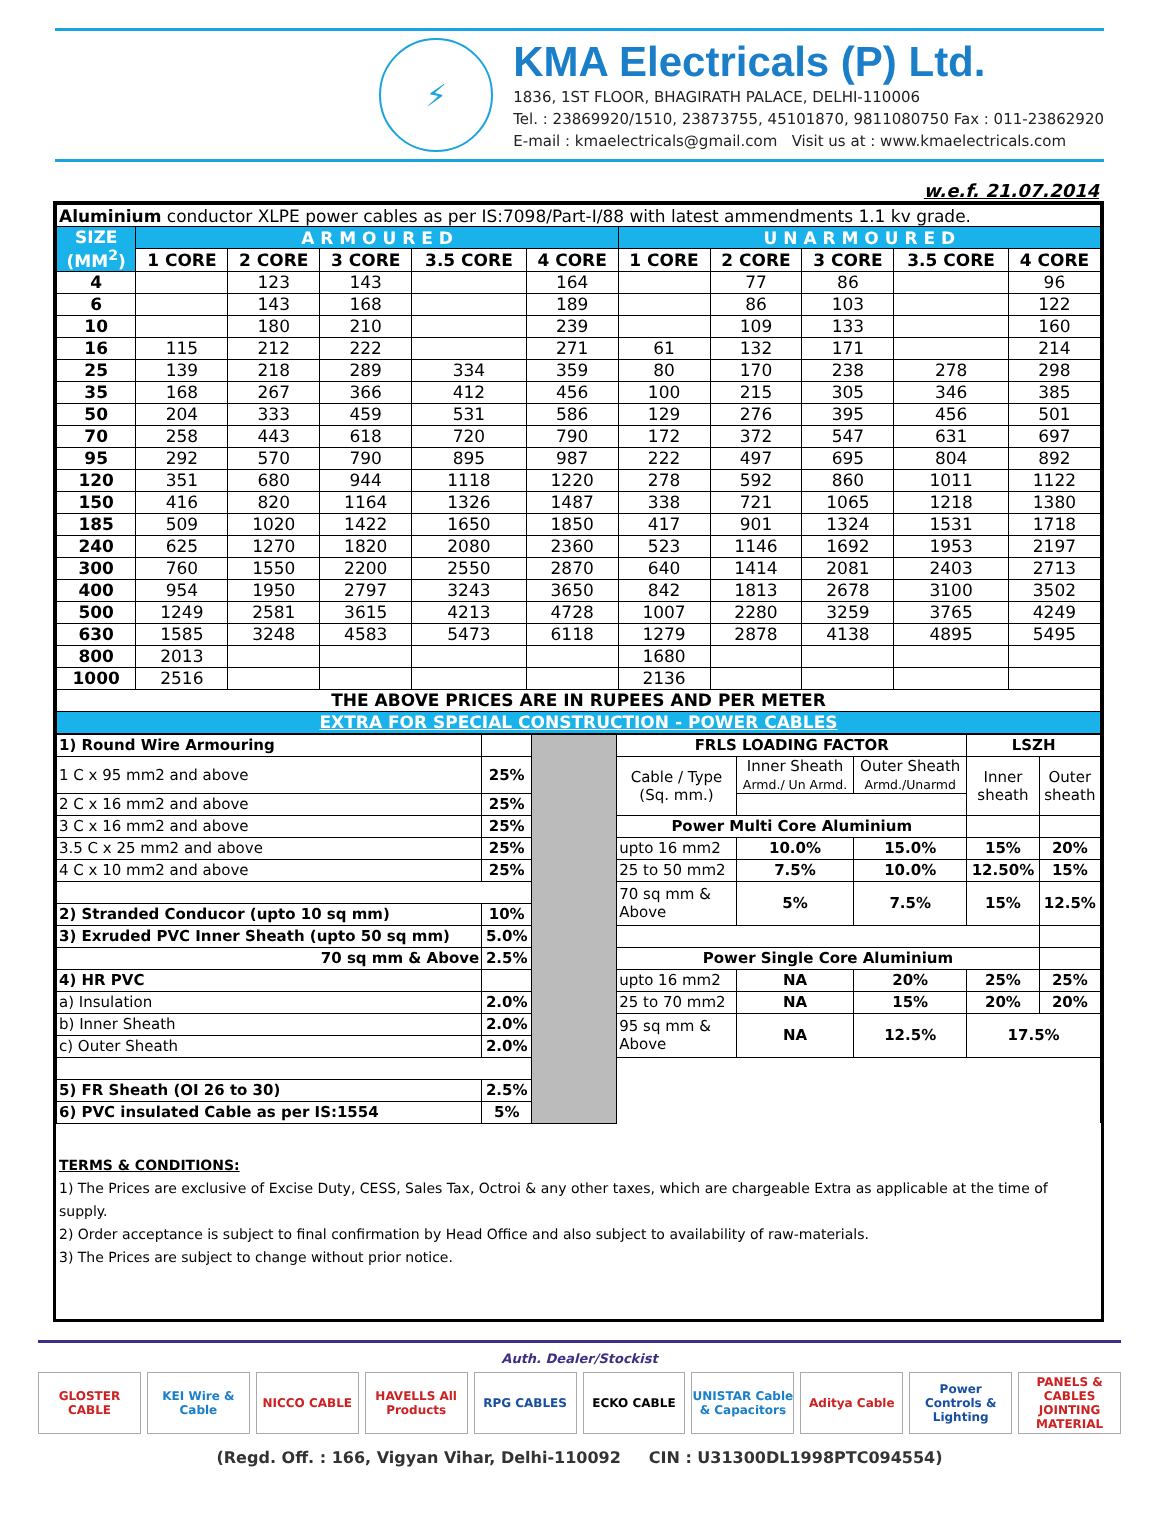⚡
KMA Electricals (P) Ltd.
1836, 1ST FLOOR, BHAGIRATH PALACE, DELHI-110006
Tel. : 23869920/1510, 23873755, 45101870, 9811080750 Fax : 011-23862920
E-mail : kmaelectricals@gmail.com Visit us at : www.kmaelectricals.com
w.e.f. 21.07.2014
| Aluminium conductor XLPE power cables as per IS:7098/Part-I/88 with latest ammendments 1.1 kv grade. | | | | | | | | | | |
| SIZE (MM<sup>2</sup>) | A R M O U R E D | | | | | U N A R M O U R E D | | | | |
| | 1 CORE | 2 CORE | 3 CORE | 3.5 CORE | 4 CORE | 1 CORE | 2 CORE | 3 CORE | 3.5 CORE | 4 CORE |
| 4 | | 123 | 143 | | 164 | | 77 | 86 | | 96 |
| 6 | | 143 | 168 | | 189 | | 86 | 103 | | 122 |
| 10 | | 180 | 210 | | 239 | | 109 | 133 | | 160 |
| 16 | 115 | 212 | 222 | | 271 | 61 | 132 | 171 | | 214 |
| 25 | 139 | 218 | 289 | 334 | 359 | 80 | 170 | 238 | 278 | 298 |
| 35 | 168 | 267 | 366 | 412 | 456 | 100 | 215 | 305 | 346 | 385 |
| 50 | 204 | 333 | 459 | 531 | 586 | 129 | 276 | 395 | 456 | 501 |
| 70 | 258 | 443 | 618 | 720 | 790 | 172 | 372 | 547 | 631 | 697 |
| 95 | 292 | 570 | 790 | 895 | 987 | 222 | 497 | 695 | 804 | 892 |
| 120 | 351 | 680 | 944 | 1118 | 1220 | 278 | 592 | 860 | 1011 | 1122 |
| 150 | 416 | 820 | 1164 | 1326 | 1487 | 338 | 721 | 1065 | 1218 | 1380 |
| 185 | 509 | 1020 | 1422 | 1650 | 1850 | 417 | 901 | 1324 | 1531 | 1718 |
| 240 | 625 | 1270 | 1820 | 2080 | 2360 | 523 | 1146 | 1692 | 1953 | 2197 |
| 300 | 760 | 1550 | 2200 | 2550 | 2870 | 640 | 1414 | 2081 | 2403 | 2713 |
| 400 | 954 | 1950 | 2797 | 3243 | 3650 | 842 | 1813 | 2678 | 3100 | 3502 |
| 500 | 1249 | 2581 | 3615 | 4213 | 4728 | 1007 | 2280 | 3259 | 3765 | 4249 |
| 630 | 1585 | 3248 | 4583 | 5473 | 6118 | 1279 | 2878 | 4138 | 4895 | 5495 |
| 800 | 2013 | | | | | 1680 | | | | |
| 1000 | 2516 | | | | | 2136 | | | | |
| THE ABOVE PRICES ARE IN RUPEES AND PER METER | | | | | | | | | | |
| EXTRA FOR SPECIAL CONSTRUCTION - POWER CABLES | | | | | | | | | | |
| 1) Round Wire Armouring | | | FRLS LOADING FACTOR | | | LSZH | |
| 1 C x 95 mm2 and above | 25% | | Cable / Type (Sq. mm.) | Inner Sheath Armd./ Un Armd. | Outer Sheath Armd./Unarmd | Inner sheath | Outer sheath |
| 2 C x 16 mm2 and above | 25% | | | | | | |
| 3 C x 16 mm2 and above | 25% | | Power Multi Core Aluminium | | | | |
| 3.5 C x 25 mm2 and above | 25% | | upto 16 mm2 | 10.0% | 15.0% | 15% | 20% |
| 4 C x 10 mm2 and above | 25% | | 25 to 50 mm2 | 7.5% | 10.0% | 12.50% | 15% |
| | | | 70 sq mm & Above | 5% | 7.5% | 15% | 12.5% |
| 2) Stranded Conducor (upto 10 sq mm) | 10% | | | | | | |
| 3) Exruded PVC Inner Sheath (upto 50 sq mm) | 5.0% | | | | | | |
| 70 sq mm & Above | 2.5% | | Power Single Core Aluminium | | | | |
| 4) HR PVC | | | upto 16 mm2 | NA | 20% | 25% | 25% |
| a) Insulation | 2.0% | | 25 to 70 mm2 | NA | 15% | 20% | 20% |
| b) Inner Sheath | 2.0% | | 95 sq mm & Above | NA | 12.5% | 17.5% | |
| c) Outer Sheath | 2.0% | | | | | | |
| 5) FR Sheath (OI 26 to 30) | 2.5% | | | | | | |
| 6) PVC insulated Cable as per IS:1554 | 5% | | | | | | |
TERMS & CONDITIONS:
1) The Prices are exclusive of Excise Duty, CESS, Sales Tax, Octroi & any other taxes, which are chargeable Extra as applicable at the time of supply.
2) Order acceptance is subject to final confirmation by Head Office and also subject to availability of raw-materials.
3) The Prices are subject to change without prior notice.
Auth. Dealer/Stockist
GLOSTER CABLE KEI Wire & Cable NICCO CABLE HAVELLS All Products RPG CABLES ECKO CABLE UNISTAR Cable & Capacitors Aditya Cable Power Controls & Lighting PANELS & CABLES JOINTING MATERIAL
(Regd. Off. : 166, Vigyan Vihar, Delhi-110092 CIN : U31300DL1998PTC094554)